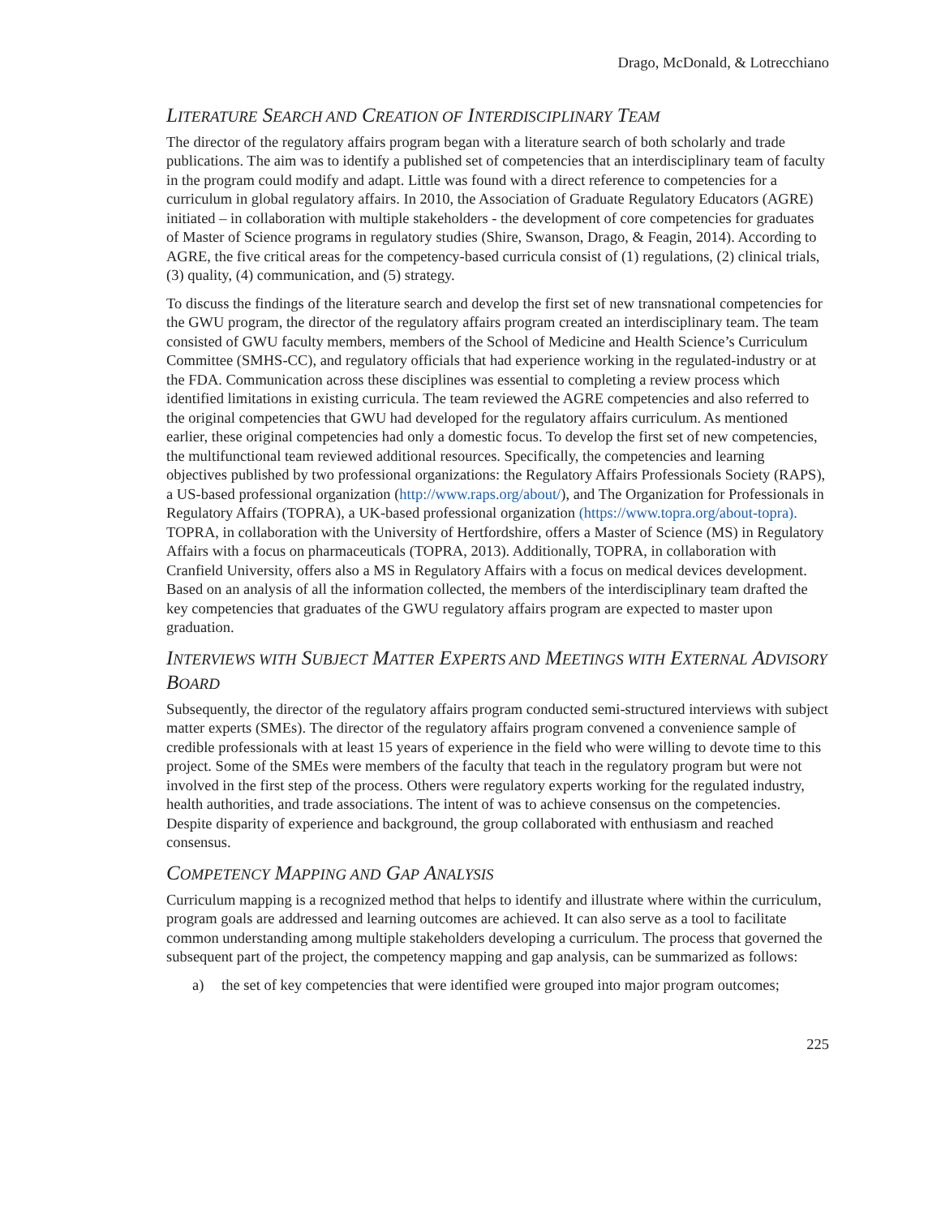Drago, McDonald, & Lotrecchiano
LITERATURE SEARCH AND CREATION OF INTERDISCIPLINARY TEAM
The director of the regulatory affairs program began with a literature search of both scholarly and trade publications. The aim was to identify a published set of competencies that an interdisciplinary team of faculty in the program could modify and adapt. Little was found with a direct reference to competencies for a curriculum in global regulatory affairs. In 2010, the Association of Graduate Regulatory Educators (AGRE) initiated – in collaboration with multiple stakeholders - the development of core competencies for graduates of Master of Science programs in regulatory studies (Shire, Swanson, Drago, & Feagin, 2014). According to AGRE, the five critical areas for the competency-based curricula consist of (1) regulations, (2) clinical trials, (3) quality, (4) communication, and (5) strategy.
To discuss the findings of the literature search and develop the first set of new transnational competencies for the GWU program, the director of the regulatory affairs program created an interdisciplinary team. The team consisted of GWU faculty members, members of the School of Medicine and Health Science’s Curriculum Committee (SMHS-CC), and regulatory officials that had experience working in the regulated-industry or at the FDA. Communication across these disciplines was essential to completing a review process which identified limitations in existing curricula. The team reviewed the AGRE competencies and also referred to the original competencies that GWU had developed for the regulatory affairs curriculum. As mentioned earlier, these original competencies had only a domestic focus. To develop the first set of new competencies, the multifunctional team reviewed additional resources. Specifically, the competencies and learning objectives published by two professional organizations: the Regulatory Affairs Professionals Society (RAPS), a US-based professional organization (http://www.raps.org/about/), and The Organization for Professionals in Regulatory Affairs (TOPRA), a UK-based professional organization (https://www.topra.org/about-topra). TOPRA, in collaboration with the University of Hertfordshire, offers a Master of Science (MS) in Regulatory Affairs with a focus on pharmaceuticals (TOPRA, 2013). Additionally, TOPRA, in collaboration with Cranfield University, offers also a MS in Regulatory Affairs with a focus on medical devices development. Based on an analysis of all the information collected, the members of the interdisciplinary team drafted the key competencies that graduates of the GWU regulatory affairs program are expected to master upon graduation.
INTERVIEWS WITH SUBJECT MATTER EXPERTS AND MEETINGS WITH EXTERNAL ADVISORY BOARD
Subsequently, the director of the regulatory affairs program conducted semi-structured interviews with subject matter experts (SMEs). The director of the regulatory affairs program convened a convenience sample of credible professionals with at least 15 years of experience in the field who were willing to devote time to this project. Some of the SMEs were members of the faculty that teach in the regulatory program but were not involved in the first step of the process. Others were regulatory experts working for the regulated industry, health authorities, and trade associations. The intent of was to achieve consensus on the competencies. Despite disparity of experience and background, the group collaborated with enthusiasm and reached consensus.
COMPETENCY MAPPING AND GAP ANALYSIS
Curriculum mapping is a recognized method that helps to identify and illustrate where within the curriculum, program goals are addressed and learning outcomes are achieved. It can also serve as a tool to facilitate common understanding among multiple stakeholders developing a curriculum. The process that governed the subsequent part of the project, the competency mapping and gap analysis, can be summarized as follows:
a) the set of key competencies that were identified were grouped into major program outcomes;
225